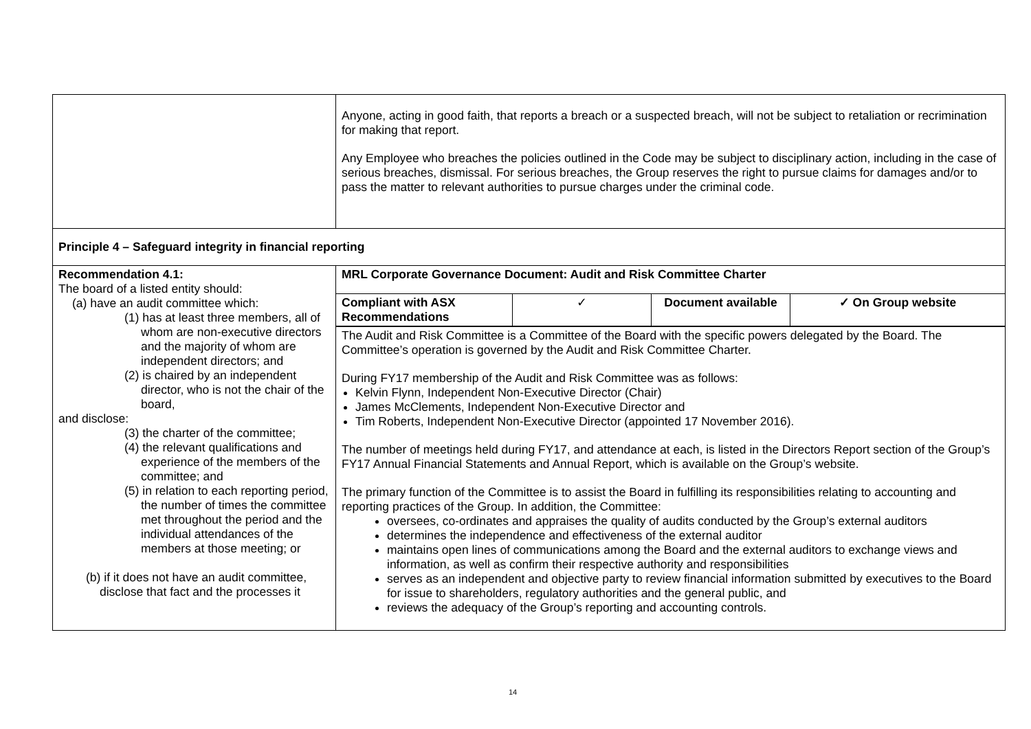| | Anyone, acting in good faith, that reports a breach or a suspected breach, will not be subject to retaliation or recrimination for making that report. Any Employee who breaches the policies outlined in the Code may be subject to disciplinary action, including in the case of serious breaches, dismissal. For serious breaches, the Group reserves the right to pursue claims for damages and/or to pass the matter to relevant authorities to pursue charges under the criminal code. |
| Principle 4 – Safeguard integrity in financial reporting | |
| Recommendation 4.1: The board of a listed entity should: (a) have an audit committee which: (1) has at least three members, all of whom are non-executive directors and the majority of whom are independent directors; and (2) is chaired by an independent director, who is not the chair of the board, and disclose: (3) the charter of the committee; (4) the relevant qualifications and experience of the members of the committee; and (5) in relation to each reporting period, the number of times the committee met throughout the period and the individual attendances of the members at those meeting; or (b) if it does not have an audit committee, disclose that fact and the processes it | MRL Corporate Governance Document: Audit and Risk Committee Charter |
| | / Compliant with ASX Recommendations / ✓ / Document available / ✓ On Group website / |
| | The Audit and Risk Committee is a Committee of the Board with the specific powers delegated by the Board. The Committee’s operation is governed by the Audit and Risk Committee Charter. During FY17 membership of the Audit and Risk Committee was as follows: Kelvin Flynn, Independent Non-Executive Director (Chair) James McClements, Independent Non-Executive Director and Tim Roberts, Independent Non-Executive Director (appointed 17 November 2016). The number of meetings held during FY17, and attendance at each, is listed in the Directors Report section of the Group’s FY17 Annual Financial Statements and Annual Report, which is available on the Group’s website. The primary function of the Committee is to assist the Board in fulfilling its responsibilities relating to accounting and reporting practices of the Group. In addition, the Committee: oversees, co-ordinates and appraises the quality of audits conducted by the Group’s external auditors determines the independence and effectiveness of the external auditor maintains open lines of communications among the Board and the external auditors to exchange views and information, as well as confirm their respective authority and responsibilities serves as an independent and objective party to review financial information submitted by executives to the Board for issue to shareholders, regulatory authorities and the general public, and reviews the adequacy of the Group’s reporting and accounting controls. |
14